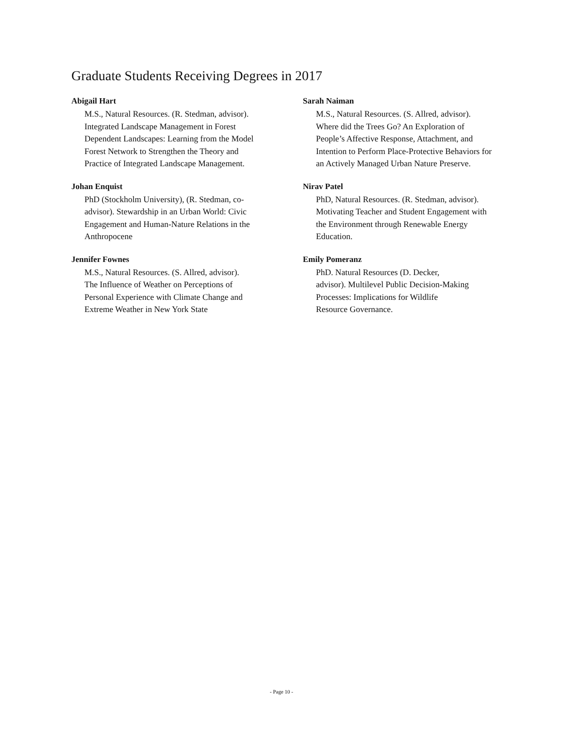Graduate Students Receiving Degrees in 2017
Abigail Hart
M.S., Natural Resources. (R. Stedman, advisor). Integrated Landscape Management in Forest Dependent Landscapes: Learning from the Model Forest Network to Strengthen the Theory and Practice of Integrated Landscape Management.
Johan Enquist
PhD (Stockholm University), (R. Stedman, co-advisor). Stewardship in an Urban World: Civic Engagement and Human-Nature Relations in the Anthropocene
Jennifer Fownes
M.S., Natural Resources. (S. Allred, advisor). The Influence of Weather on Perceptions of Personal Experience with Climate Change and Extreme Weather in New York State
Sarah Naiman
M.S., Natural Resources. (S. Allred, advisor). Where did the Trees Go? An Exploration of People’s Affective Response, Attachment, and Intention to Perform Place-Protective Behaviors for an Actively Managed Urban Nature Preserve.
Nirav Patel
PhD, Natural Resources. (R. Stedman, advisor). Motivating Teacher and Student Engagement with the Environment through Renewable Energy Education.
Emily Pomeranz
PhD. Natural Resources (D. Decker, advisor). Multilevel Public Decision-Making Processes: Implications for Wildlife Resource Governance.
- Page 10 -